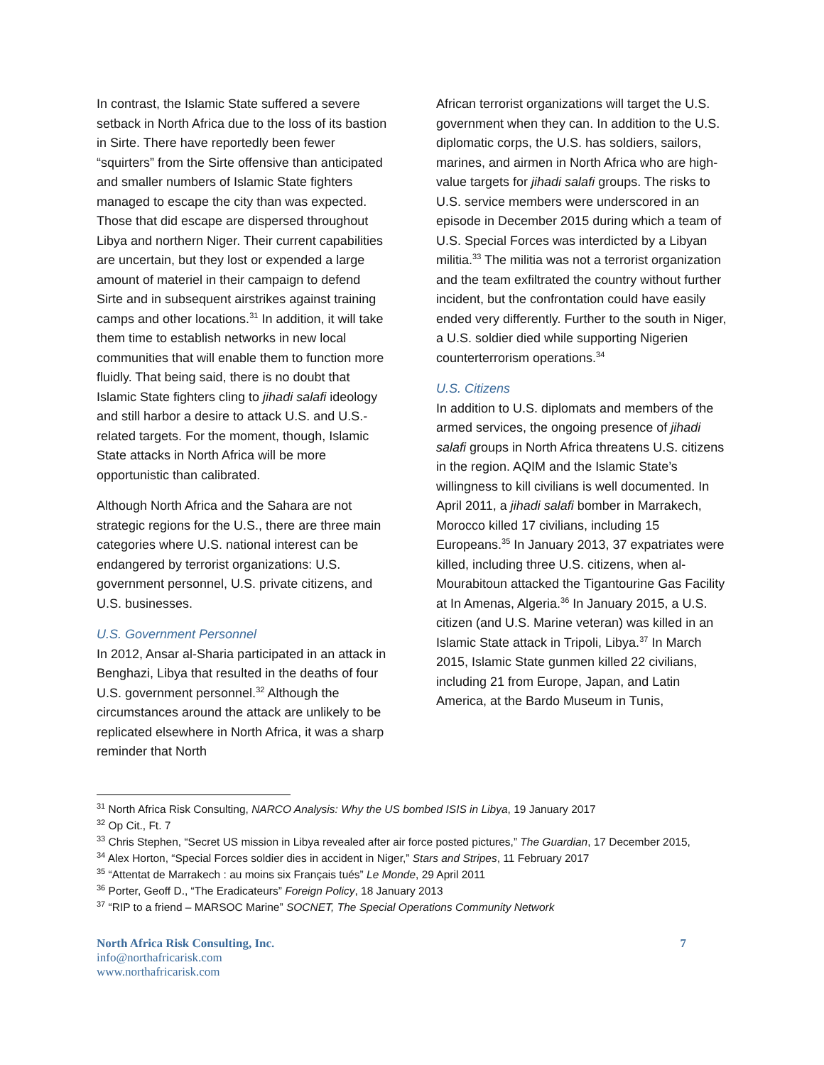In contrast, the Islamic State suffered a severe setback in North Africa due to the loss of its bastion in Sirte. There have reportedly been fewer “squirters” from the Sirte offensive than anticipated and smaller numbers of Islamic State fighters managed to escape the city than was expected. Those that did escape are dispersed throughout Libya and northern Niger. Their current capabilities are uncertain, but they lost or expended a large amount of materiel in their campaign to defend Sirte and in subsequent airstrikes against training camps and other locations.<sup>31</sup> In addition, it will take them time to establish networks in new local communities that will enable them to function more fluidly. That being said, there is no doubt that Islamic State fighters cling to jihadi salafi ideology and still harbor a desire to attack U.S. and U.S.-related targets. For the moment, though, Islamic State attacks in North Africa will be more opportunistic than calibrated.
Although North Africa and the Sahara are not strategic regions for the U.S., there are three main categories where U.S. national interest can be endangered by terrorist organizations: U.S. government personnel, U.S. private citizens, and U.S. businesses.
U.S. Government Personnel
In 2012, Ansar al-Sharia participated in an attack in Benghazi, Libya that resulted in the deaths of four U.S. government personnel.<sup>32</sup> Although the circumstances around the attack are unlikely to be replicated elsewhere in North Africa, it was a sharp reminder that North
African terrorist organizations will target the U.S. government when they can. In addition to the U.S. diplomatic corps, the U.S. has soldiers, sailors, marines, and airmen in North Africa who are high-value targets for jihadi salafi groups. The risks to U.S. service members were underscored in an episode in December 2015 during which a team of U.S. Special Forces was interdicted by a Libyan militia.<sup>33</sup> The militia was not a terrorist organization and the team exfiltrated the country without further incident, but the confrontation could have easily ended very differently. Further to the south in Niger, a U.S. soldier died while supporting Nigerien counterterrorism operations.<sup>34</sup>
U.S. Citizens
In addition to U.S. diplomats and members of the armed services, the ongoing presence of jihadi salafi groups in North Africa threatens U.S. citizens in the region. AQIM and the Islamic State’s willingness to kill civilians is well documented. In April 2011, a jihadi salafi bomber in Marrakech, Morocco killed 17 civilians, including 15 Europeans.<sup>35</sup> In January 2013, 37 expatriates were killed, including three U.S. citizens, when al-Mourabitoun attacked the Tigantourine Gas Facility at In Amenas, Algeria.<sup>36</sup> In January 2015, a U.S. citizen (and U.S. Marine veteran) was killed in an Islamic State attack in Tripoli, Libya.<sup>37</sup> In March 2015, Islamic State gunmen killed 22 civilians, including 21 from Europe, Japan, and Latin America, at the Bardo Museum in Tunis,
<sup>31</sup> North Africa Risk Consulting, NARCO Analysis: Why the US bombed ISIS in Libya, 19 January 2017
<sup>32</sup> Op Cit., Ft. 7
<sup>33</sup> Chris Stephen, “Secret US mission in Libya revealed after air force posted pictures,” The Guardian, 17 December 2015,
<sup>34</sup> Alex Horton, “Special Forces soldier dies in accident in Niger,” Stars and Stripes, 11 February 2017
<sup>35</sup> “Attentat de Marrakech : au moins six Français tués” Le Monde, 29 April 2011
<sup>36</sup> Porter, Geoff D., “The Eradicateurs” Foreign Policy, 18 January 2013
<sup>37</sup> “RIP to a friend – MARSOC Marine” SOCNET, The Special Operations Community Network
North Africa Risk Consulting, Inc.
info@northafricarisk.com
www.northafricarisk.com
7